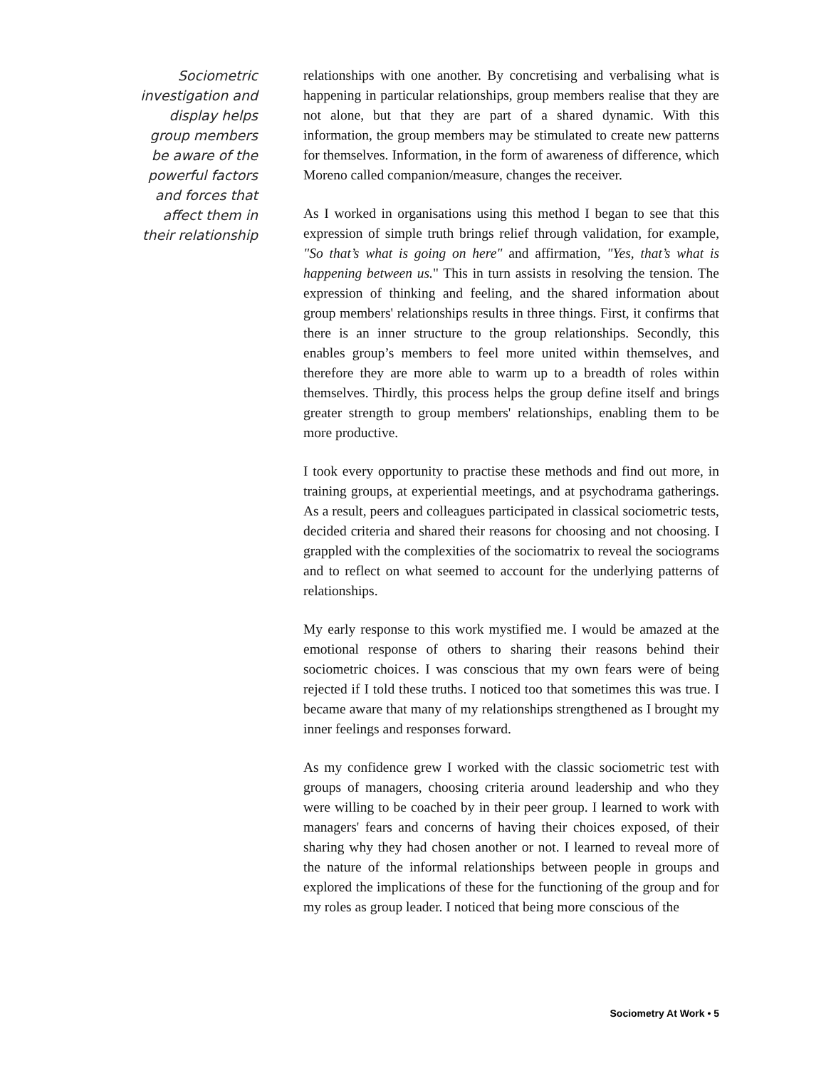Sociometric
investigation and
display helps
group members
be aware of the
powerful factors
and forces that
affect them in
their relationship
relationships with one another. By concretising and verbalising what is happening in particular relationships, group members realise that they are not alone, but that they are part of a shared dynamic. With this information, the group members may be stimulated to create new patterns for themselves. Information, in the form of awareness of difference, which Moreno called companion/measure, changes the receiver.
As I worked in organisations using this method I began to see that this expression of simple truth brings relief through validation, for example, "So that’s what is going on here" and affirmation, "Yes, that’s what is happening between us." This in turn assists in resolving the tension. The expression of thinking and feeling, and the shared information about group members' relationships results in three things. First, it confirms that there is an inner structure to the group relationships. Secondly, this enables group’s members to feel more united within themselves, and therefore they are more able to warm up to a breadth of roles within themselves. Thirdly, this process helps the group define itself and brings greater strength to group members' relationships, enabling them to be more productive.
I took every opportunity to practise these methods and find out more, in training groups, at experiential meetings, and at psychodrama gatherings. As a result, peers and colleagues participated in classical sociometric tests, decided criteria and shared their reasons for choosing and not choosing. I grappled with the complexities of the sociomatrix to reveal the sociograms and to reflect on what seemed to account for the underlying patterns of relationships.
My early response to this work mystified me. I would be amazed at the emotional response of others to sharing their reasons behind their sociometric choices. I was conscious that my own fears were of being rejected if I told these truths. I noticed too that sometimes this was true. I became aware that many of my relationships strengthened as I brought my inner feelings and responses forward.
As my confidence grew I worked with the classic sociometric test with groups of managers, choosing criteria around leadership and who they were willing to be coached by in their peer group. I learned to work with managers' fears and concerns of having their choices exposed, of their sharing why they had chosen another or not. I learned to reveal more of the nature of the informal relationships between people in groups and explored the implications of these for the functioning of the group and for my roles as group leader. I noticed that being more conscious of the
Sociometry At Work • 5